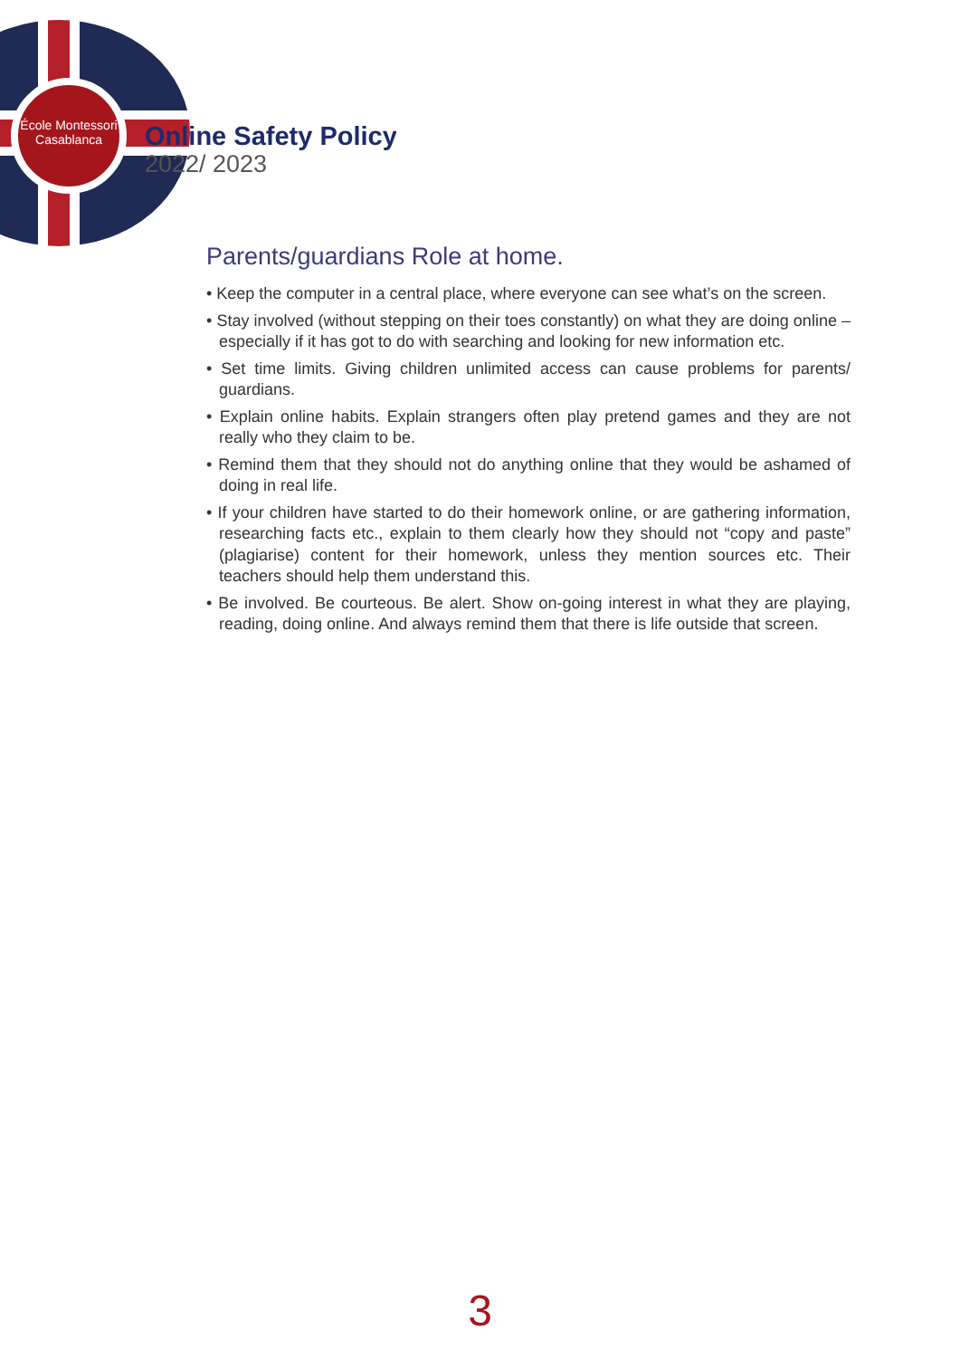École Montessori
Casablanca
Online Safety Policy
2022/ 2023
Parents/guardians Role at home.
• Keep the computer in a central place, where everyone can see what’s on the screen.
• Stay involved (without stepping on their toes constantly) on what they are doing online – especially if it has got to do with searching and looking for new information etc.
• Set time limits. Giving children unlimited access can cause problems for parents/ guardians.
• Explain online habits. Explain strangers often play pretend games and they are not really who they claim to be.
• Remind them that they should not do anything online that they would be ashamed of doing in real life.
• If your children have started to do their homework online, or are gathering information, researching facts etc., explain to them clearly how they should not “copy and paste” (plagiarise) content for their homework, unless they mention sources etc. Their teachers should help them understand this.
• Be involved. Be courteous. Be alert. Show on-going interest in what they are playing, reading, doing online. And always remind them that there is life outside that screen.
3